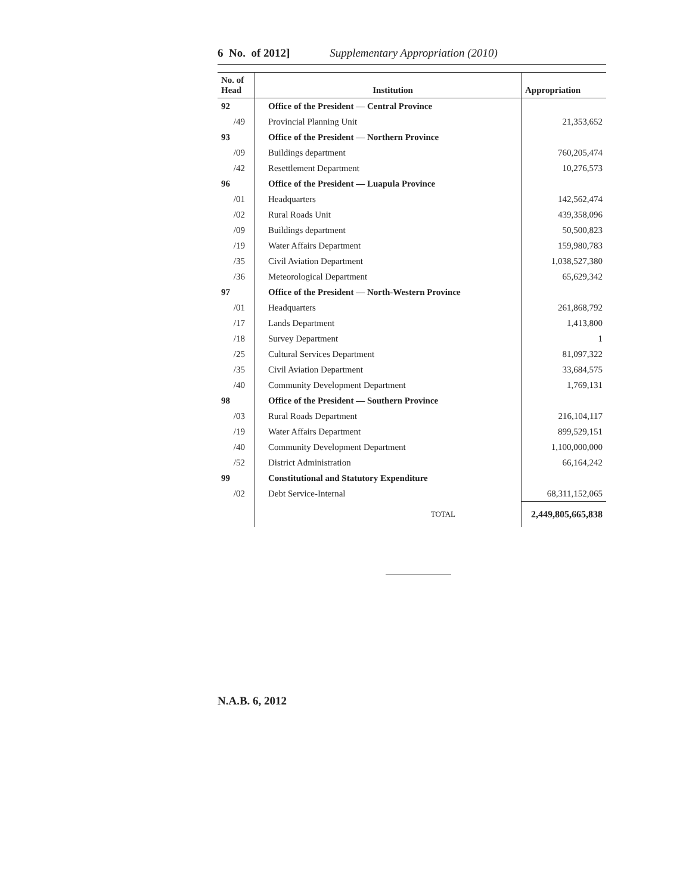6 No. of 2012] Supplementary Appropriation (2010)
| No. of Head | Institution | Appropriation |
| --- | --- | --- |
| 92 | Office of the President — Central Province | |
| /49 | Provincial Planning Unit | 21,353,652 |
| 93 | Office of the President — Northern Province | |
| /09 | Buildings department | 760,205,474 |
| /42 | Resettlement Department | 10,276,573 |
| 96 | Office of the President — Luapula Province | |
| /01 | Headquarters | 142,562,474 |
| /02 | Rural Roads Unit | 439,358,096 |
| /09 | Buildings department | 50,500,823 |
| /19 | Water Affairs Department | 159,980,783 |
| /35 | Civil Aviation Department | 1,038,527,380 |
| /36 | Meteorological Department | 65,629,342 |
| 97 | Office of the President — North-Western Province | |
| /01 | Headquarters | 261,868,792 |
| /17 | Lands Department | 1,413,800 |
| /18 | Survey Department | 1 |
| /25 | Cultural Services Department | 81,097,322 |
| /35 | Civil Aviation Department | 33,684,575 |
| /40 | Community Development Department | 1,769,131 |
| 98 | Office of the President — Southern Province | |
| /03 | Rural Roads Department | 216,104,117 |
| /19 | Water Affairs Department | 899,529,151 |
| /40 | Community Development Department | 1,100,000,000 |
| /52 | District Administration | 66,164,242 |
| 99 | Constitutional and Statutory Expenditure | |
| /02 | Debt Service-Internal | 68,311,152,065 |
| | TOTAL | 2,449,805,665,838 |
N.A.B. 6, 2012